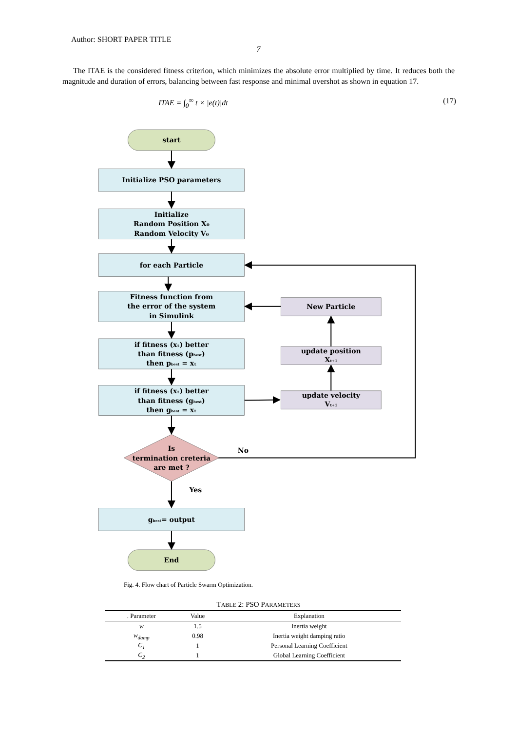Author: SHORT PAPER TITLE
7
The ITAE is the considered fitness criterion, which minimizes the absolute error multiplied by time. It reduces both the magnitude and duration of errors, balancing between fast response and minimal overshot as shown in equation 17.
ITAE = ∫<sub>0</sub><sup>∞</sup> t × |e(t)|dt (17)
start
Initialize PSO parameters
Initialize
Random Position X₀
Random Velocity V₀
for each Particle
Fitness function from
the error of the system
in Simulink
New Particle
if fitness (xₜ) better
than fitness (pbest)
then pbest = xₜ
update position
Xt+1
if fitness (xₜ) better
than fitness (gbest)
then gbest = xₜ
update velocity
Vt+1
Is
termination creteria
are met ?
No
Yes
gbest= output
End
Fig. 4. Flow chart of Particle Swarm Optimization.
TABLE 2: PSO PARAMETERS
| . Parameter | Value | Explanation |
| --- | --- | --- |
| w | 1.5 | Inertia weight |
| w<sub>damp</sub> | 0.98 | Inertia weight damping ratio |
| C<sub>1</sub> | 1 | Personal Learning Coefficient |
| C<sub>2</sub> | 1 | Global Learning Coefficient |